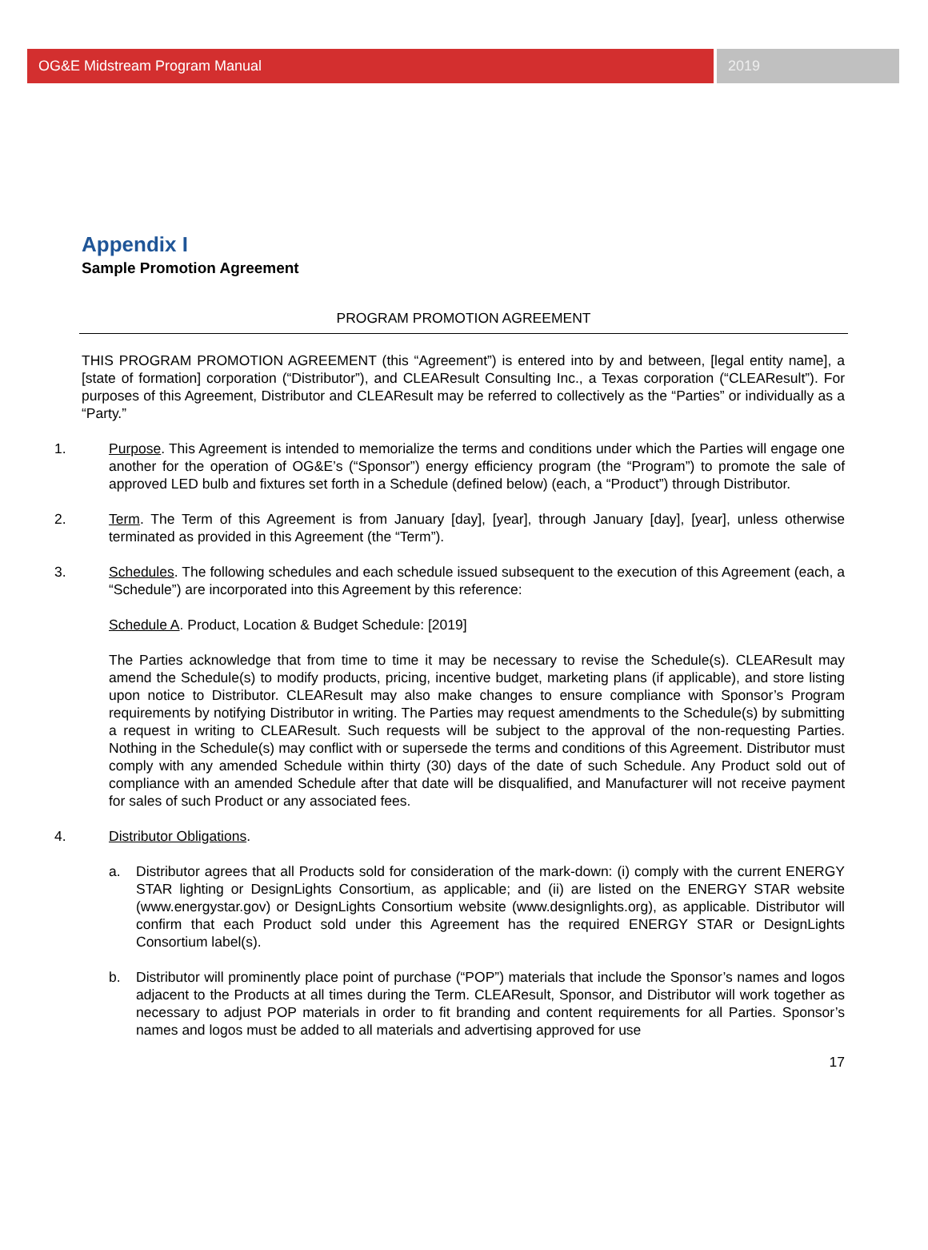OG&E Midstream Program Manual 2019
Appendix I
Sample Promotion Agreement
PROGRAM PROMOTION AGREEMENT
THIS PROGRAM PROMOTION AGREEMENT (this “Agreement”) is entered into by and between, [legal entity name], a [state of formation] corporation (“Distributor”), and CLEAResult Consulting Inc., a Texas corporation (“CLEAResult”). For purposes of this Agreement, Distributor and CLEAResult may be referred to collectively as the “Parties” or individually as a “Party.”
1. Purpose. This Agreement is intended to memorialize the terms and conditions under which the Parties will engage one another for the operation of OG&E’s (“Sponsor”) energy efficiency program (the “Program”) to promote the sale of approved LED bulb and fixtures set forth in a Schedule (defined below) (each, a “Product”) through Distributor.
2. Term. The Term of this Agreement is from January [day], [year], through January [day], [year], unless otherwise terminated as provided in this Agreement (the “Term”).
3. Schedules. The following schedules and each schedule issued subsequent to the execution of this Agreement (each, a “Schedule”) are incorporated into this Agreement by this reference:
Schedule A. Product, Location & Budget Schedule: [2019]
The Parties acknowledge that from time to time it may be necessary to revise the Schedule(s). CLEAResult may amend the Schedule(s) to modify products, pricing, incentive budget, marketing plans (if applicable), and store listing upon notice to Distributor. CLEAResult may also make changes to ensure compliance with Sponsor’s Program requirements by notifying Distributor in writing. The Parties may request amendments to the Schedule(s) by submitting a request in writing to CLEAResult. Such requests will be subject to the approval of the non-requesting Parties. Nothing in the Schedule(s) may conflict with or supersede the terms and conditions of this Agreement. Distributor must comply with any amended Schedule within thirty (30) days of the date of such Schedule. Any Product sold out of compliance with an amended Schedule after that date will be disqualified, and Manufacturer will not receive payment for sales of such Product or any associated fees.
4. Distributor Obligations.
a. Distributor agrees that all Products sold for consideration of the mark-down: (i) comply with the current ENERGY STAR lighting or DesignLights Consortium, as applicable; and (ii) are listed on the ENERGY STAR website (www.energystar.gov) or DesignLights Consortium website (www.designlights.org), as applicable. Distributor will confirm that each Product sold under this Agreement has the required ENERGY STAR or DesignLights Consortium label(s).
b. Distributor will prominently place point of purchase (“POP”) materials that include the Sponsor’s names and logos adjacent to the Products at all times during the Term. CLEAResult, Sponsor, and Distributor will work together as necessary to adjust POP materials in order to fit branding and content requirements for all Parties. Sponsor’s names and logos must be added to all materials and advertising approved for use
17